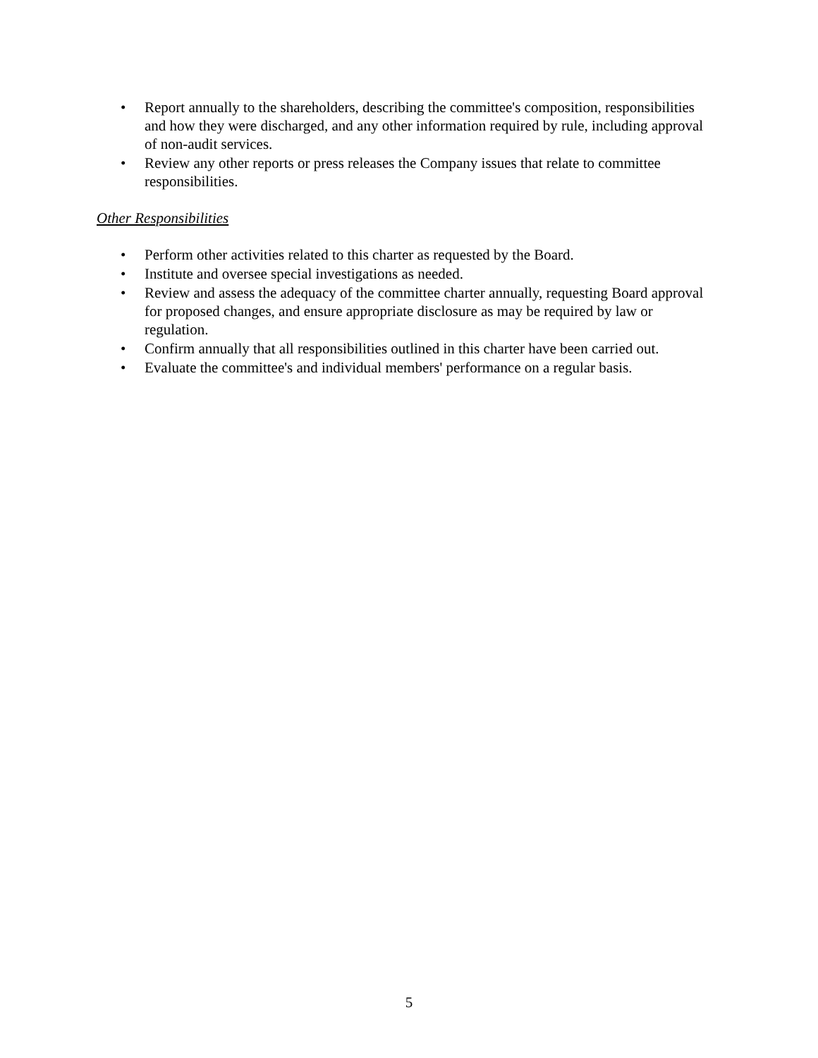• Report annually to the shareholders, describing the committee's composition, responsibilities and how they were discharged, and any other information required by rule, including approval of non-audit services.
• Review any other reports or press releases the Company issues that relate to committee responsibilities.
Other Responsibilities
• Perform other activities related to this charter as requested by the Board.
• Institute and oversee special investigations as needed.
• Review and assess the adequacy of the committee charter annually, requesting Board approval for proposed changes, and ensure appropriate disclosure as may be required by law or regulation.
• Confirm annually that all responsibilities outlined in this charter have been carried out.
• Evaluate the committee's and individual members' performance on a regular basis.
5